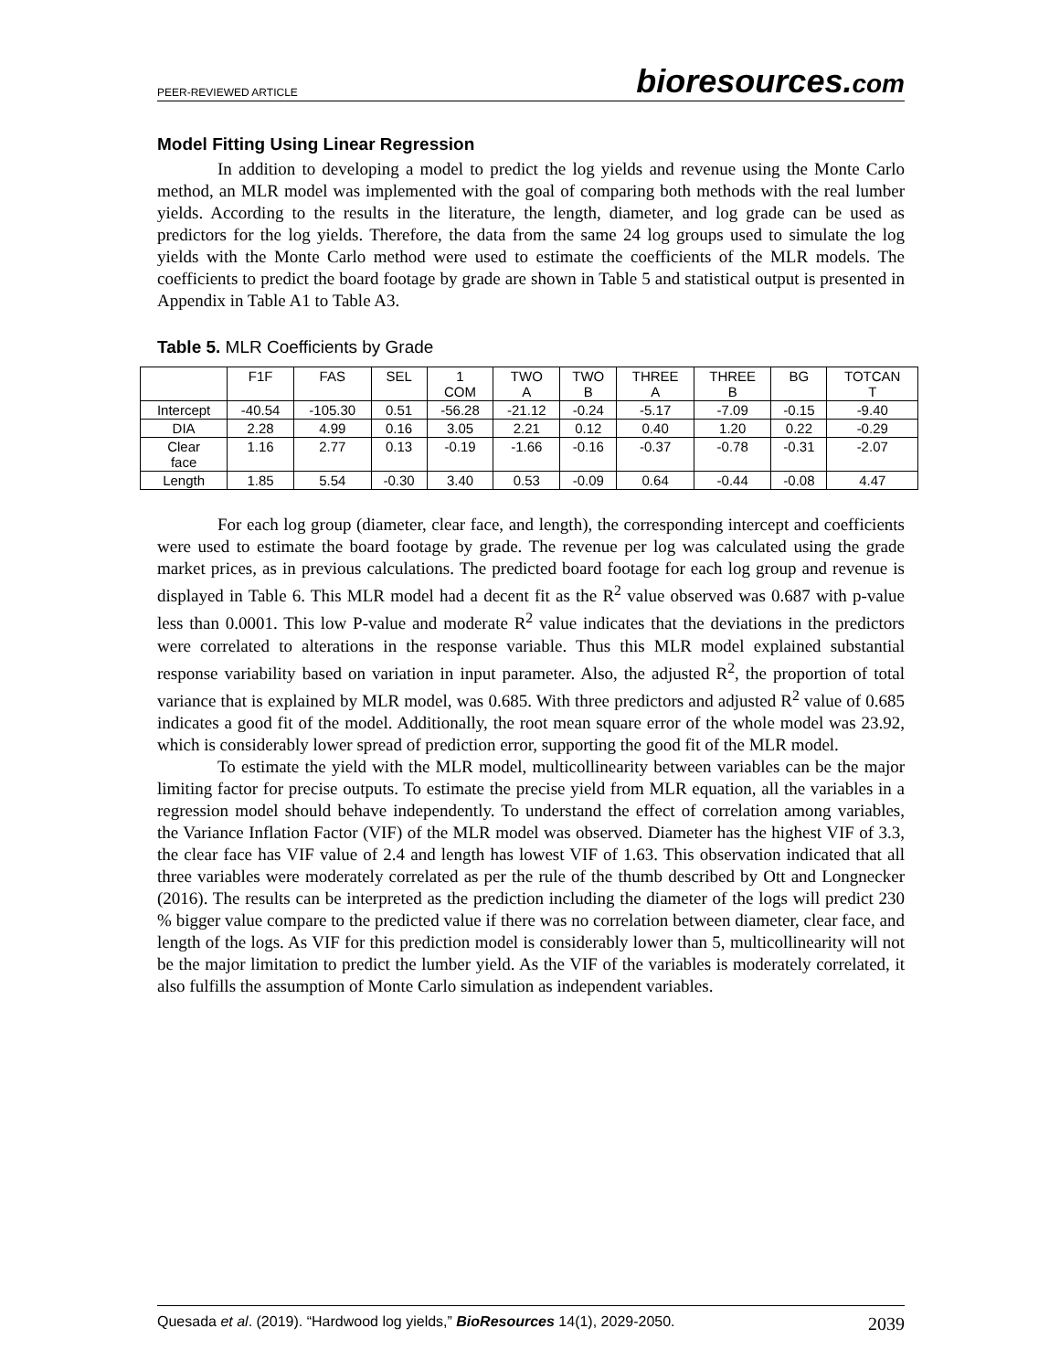PEER-REVIEWED ARTICLE
bioresources.com
Model Fitting Using Linear Regression
In addition to developing a model to predict the log yields and revenue using the Monte Carlo method, an MLR model was implemented with the goal of comparing both methods with the real lumber yields. According to the results in the literature, the length, diameter, and log grade can be used as predictors for the log yields. Therefore, the data from the same 24 log groups used to simulate the log yields with the Monte Carlo method were used to estimate the coefficients of the MLR models. The coefficients to predict the board footage by grade are shown in Table 5 and statistical output is presented in Appendix in Table A1 to Table A3.
Table 5. MLR Coefficients by Grade
| | F1F | FAS | SEL | 1 COM | TWO A | TWO B | THREE A | THREE B | BG | TOTCAN T |
| --- | --- | --- | --- | --- | --- | --- | --- | --- | --- | --- |
| Intercept | -40.54 | -105.30 | 0.51 | -56.28 | -21.12 | -0.24 | -5.17 | -7.09 | -0.15 | -9.40 |
| DIA | 2.28 | 4.99 | 0.16 | 3.05 | 2.21 | 0.12 | 0.40 | 1.20 | 0.22 | -0.29 |
| Clear face | 1.16 | 2.77 | 0.13 | -0.19 | -1.66 | -0.16 | -0.37 | -0.78 | -0.31 | -2.07 |
| Length | 1.85 | 5.54 | -0.30 | 3.40 | 0.53 | -0.09 | 0.64 | -0.44 | -0.08 | 4.47 |
For each log group (diameter, clear face, and length), the corresponding intercept and coefficients were used to estimate the board footage by grade. The revenue per log was calculated using the grade market prices, as in previous calculations. The predicted board footage for each log group and revenue is displayed in Table 6. This MLR model had a decent fit as the R<sup>2</sup> value observed was 0.687 with p-value less than 0.0001. This low P-value and moderate R<sup>2</sup> value indicates that the deviations in the predictors were correlated to alterations in the response variable. Thus this MLR model explained substantial response variability based on variation in input parameter. Also, the adjusted R<sup>2</sup>, the proportion of total variance that is explained by MLR model, was 0.685. With three predictors and adjusted R<sup>2</sup> value of 0.685 indicates a good fit of the model. Additionally, the root mean square error of the whole model was 23.92, which is considerably lower spread of prediction error, supporting the good fit of the MLR model.
To estimate the yield with the MLR model, multicollinearity between variables can be the major limiting factor for precise outputs. To estimate the precise yield from MLR equation, all the variables in a regression model should behave independently. To understand the effect of correlation among variables, the Variance Inflation Factor (VIF) of the MLR model was observed. Diameter has the highest VIF of 3.3, the clear face has VIF value of 2.4 and length has lowest VIF of 1.63. This observation indicated that all three variables were moderately correlated as per the rule of the thumb described by Ott and Longnecker (2016). The results can be interpreted as the prediction including the diameter of the logs will predict 230 % bigger value compare to the predicted value if there was no correlation between diameter, clear face, and length of the logs. As VIF for this prediction model is considerably lower than 5, multicollinearity will not be the major limitation to predict the lumber yield. As the VIF of the variables is moderately correlated, it also fulfills the assumption of Monte Carlo simulation as independent variables.
Quesada et al. (2019). “Hardwood log yields,” BioResources 14(1), 2029-2050.
2039